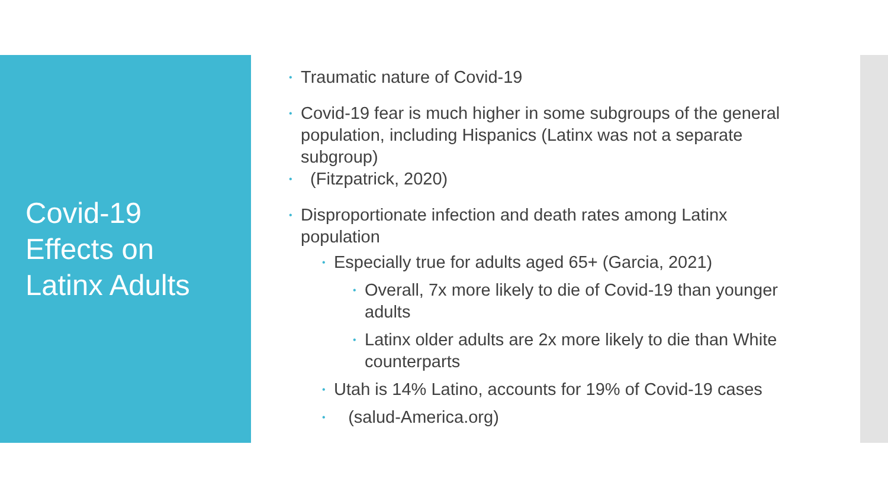Covid-19
Effects on
Latinx Adults
• Traumatic nature of Covid-19
• Covid-19 fear is much higher in some subgroups of the general population, including Hispanics (Latinx was not a separate subgroup)
• (Fitzpatrick, 2020)
• Disproportionate infection and death rates among Latinx population
• Especially true for adults aged 65+ (Garcia, 2021)
• Overall, 7x more likely to die of Covid-19 than younger adults
• Latinx older adults are 2x more likely to die than White counterparts
• Utah is 14% Latino, accounts for 19% of Covid-19 cases
• (salud-America.org)